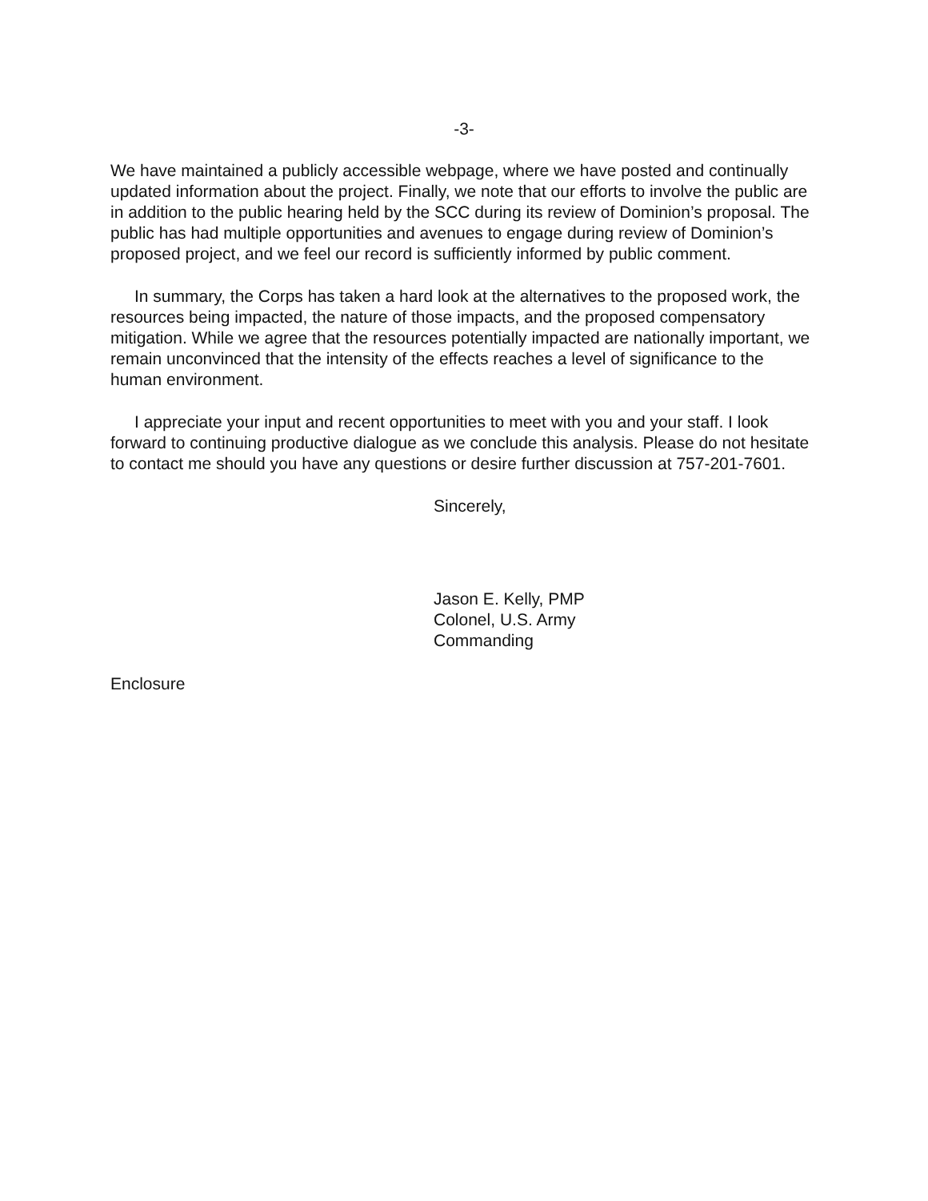-3-
We have maintained a publicly accessible webpage, where we have posted and continually updated information about the project. Finally, we note that our efforts to involve the public are in addition to the public hearing held by the SCC during its review of Dominion’s proposal. The public has had multiple opportunities and avenues to engage during review of Dominion’s proposed project, and we feel our record is sufficiently informed by public comment.
In summary, the Corps has taken a hard look at the alternatives to the proposed work, the resources being impacted, the nature of those impacts, and the proposed compensatory mitigation. While we agree that the resources potentially impacted are nationally important, we remain unconvinced that the intensity of the effects reaches a level of significance to the human environment.
I appreciate your input and recent opportunities to meet with you and your staff. I look forward to continuing productive dialogue as we conclude this analysis. Please do not hesitate to contact me should you have any questions or desire further discussion at 757-201-7601.
Sincerely,
Jason E. Kelly, PMP
Colonel, U.S. Army
Commanding
Enclosure